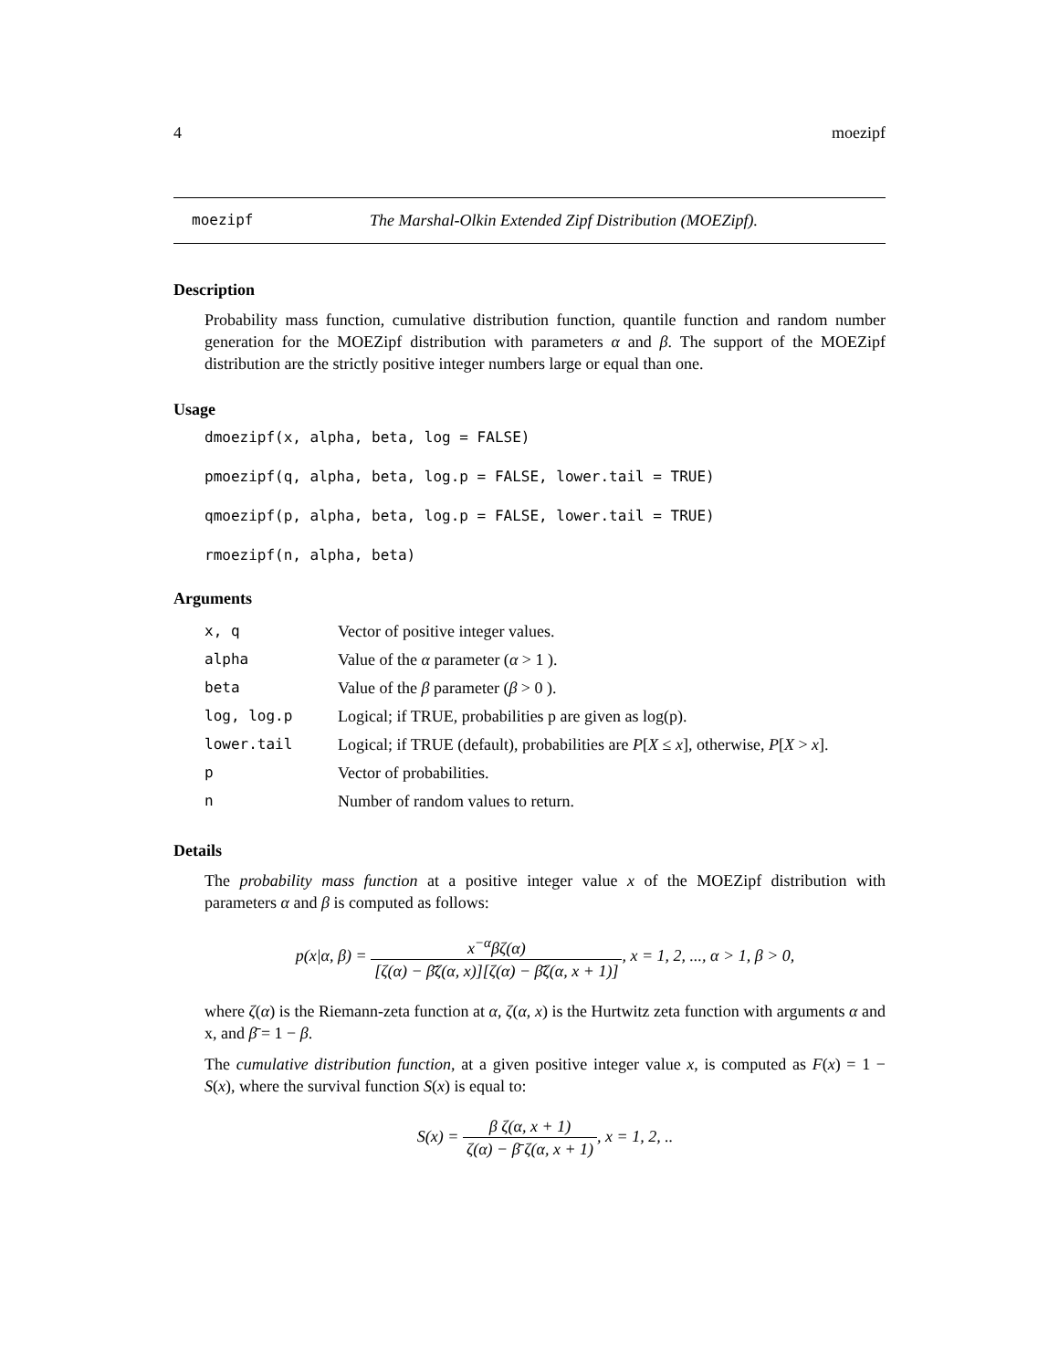4 moezipf
moezipf The Marshal-Olkin Extended Zipf Distribution (MOEZipf).
Description
Probability mass function, cumulative distribution function, quantile function and random number generation for the MOEZipf distribution with parameters α and β. The support of the MOEZipf distribution are the strictly positive integer numbers large or equal than one.
Usage
dmoezipf(x, alpha, beta, log = FALSE)
pmoezipf(q, alpha, beta, log.p = FALSE, lower.tail = TRUE)
qmoezipf(p, alpha, beta, log.p = FALSE, lower.tail = TRUE)
rmoezipf(n, alpha, beta)
Arguments
| x, q | Vector of positive integer values. |
| alpha | Value of the α parameter ( α > 1 ). |
| beta | Value of the β parameter ( β > 0 ). |
| log, log.p | Logical; if TRUE, probabilities p are given as log(p). |
| lower.tail | Logical; if TRUE (default), probabilities are P [ X ≤ x ], otherwise, P [ X > x ]. |
| p | Vector of probabilities. |
| n | Number of random values to return. |
Details
The probability mass function at a positive integer value x of the MOEZipf distribution with parameters α and β is computed as follows:
p(x|α, β) = x<sup>−α</sup>βζ(α) [ζ(α) − β̄ζ(α, x)][ζ(α) − β̄ζ(α, x + 1)], x = 1, 2, ..., α > 1, β > 0,
where ζ(α) is the Riemann-zeta function at α, ζ(α, x) is the Hurtwitz zeta function with arguments α and x, and β̄ = 1 − β.
The cumulative distribution function, at a given positive integer value x, is computed as F(x) = 1 − S(x), where the survival function S(x) is equal to:
S(x) = β ζ(α, x + 1) ζ(α) − β̄ ζ(α, x + 1), x = 1, 2, ..